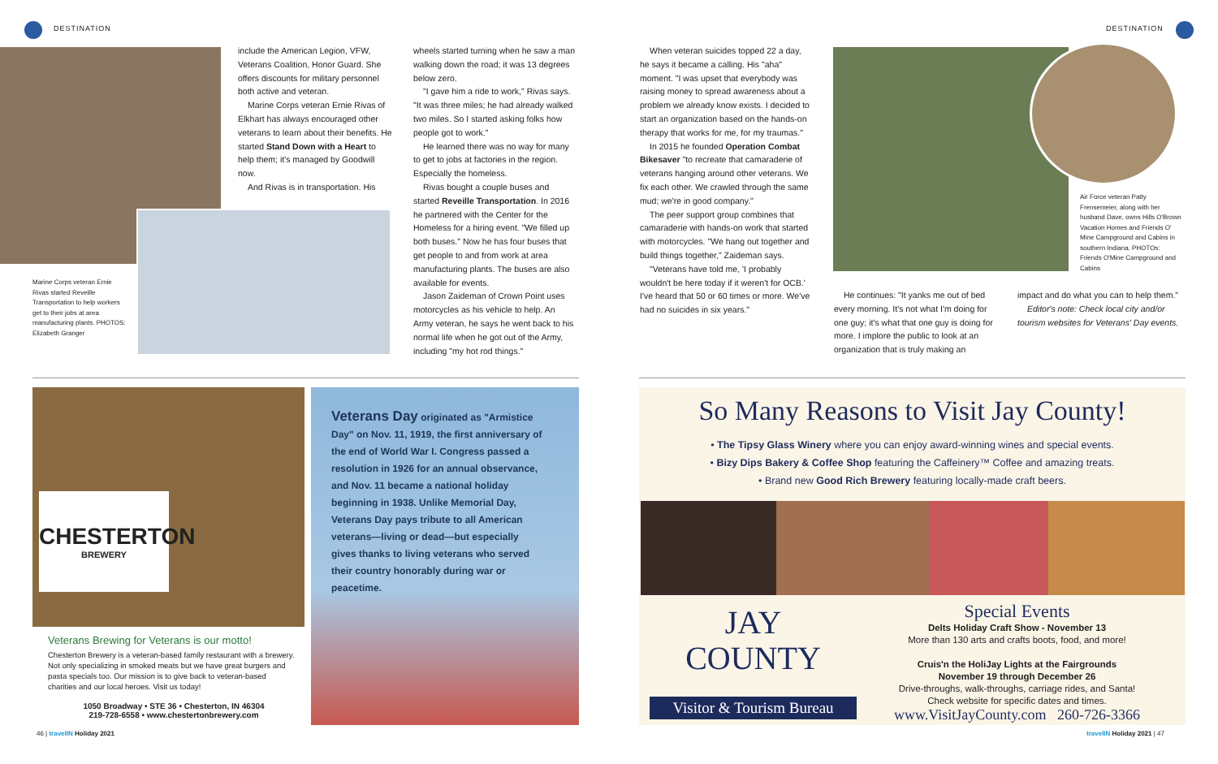DESTINATION DESTINATION
Marine Corps veteran Ernie Rivas started Reveille Transportation to help workers get to their jobs at area manufacturing plants. PHOTOS: Elizabeth Granger
include the American Legion, VFW, Veterans Coalition, Honor Guard. She offers discounts for military personnel both active and veteran.
Marine Corps veteran Ernie Rivas of Elkhart has always encouraged other veterans to learn about their benefits. He started Stand Down with a Heart to help them; it's managed by Goodwill now.
And Rivas is in transportation. His
wheels started turning when he saw a man walking down the road; it was 13 degrees below zero.
"I gave him a ride to work," Rivas says. "It was three miles; he had already walked two miles. So I started asking folks how people got to work."
He learned there was no way for many to get to jobs at factories in the region. Especially the homeless.
Rivas bought a couple buses and started Reveille Transportation. In 2016 he partnered with the Center for the Homeless for a hiring event. "We filled up both buses." Now he has four buses that get people to and from work at area manufacturing plants. The buses are also available for events.
Jason Zaideman of Crown Point uses motorcycles as his vehicle to help. An Army veteran, he says he went back to his normal life when he got out of the Army, including "my hot rod things."
When veteran suicides topped 22 a day, he says it became a calling. His "aha" moment. "I was upset that everybody was raising money to spread awareness about a problem we already know exists. I decided to start an organization based on the hands-on therapy that works for me, for my traumas."
In 2015 he founded Operation Combat Bikesaver "to recreate that camaraderie of veterans hanging around other veterans. We fix each other. We crawled through the same mud; we're in good company."
The peer support group combines that camaraderie with hands-on work that started with motorcycles. "We hang out together and build things together," Zaideman says.
"Veterans have told me, 'I probably wouldn't be here today if it weren't for OCB.' I've heard that 50 or 60 times or more. We've had no suicides in six years."
Air Force veteran Patty Frensemeier, along with her husband Dave, owns Hills O'Brown Vacation Homes and Friends O' Mine Campground and Cabins in southern Indiana. PHOTOs: Friends O'Mine Campground and Cabins
He continues: "It yanks me out of bed every morning. It's not what I'm doing for one guy; it's what that one guy is doing for more. I implore the public to look at an organization that is truly making an
impact and do what you can to help them."
Editor's note: Check local city and/or tourism websites for Veterans' Day events.
CHESTERTON
BREWERY
Veterans Brewing for Veterans is our motto!
Chesterton Brewery is a veteran-based family restaurant with a brewery. Not only specializing in smoked meats but we have great burgers and pasta specials too. Our mission is to give back to veteran-based charities and our local heroes. Visit us today!
1050 Broadway • STE 36 • Chesterton, IN 46304
219-728-6558 • www.chestertonbrewery.com
Veterans Day originated as "Armistice Day" on Nov. 11, 1919, the first anniversary of the end of World War I. Congress passed a resolution in 1926 for an annual observance, and Nov. 11 became a national holiday beginning in 1938. Unlike Memorial Day, Veterans Day pays tribute to all American veterans—living or dead—but especially gives thanks to living veterans who served their country honorably during war or peacetime.
So Many Reasons to Visit Jay County!
• The Tipsy Glass Winery where you can enjoy award-winning wines and special events.
• Bizy Dips Bakery & Coffee Shop featuring the Caffeinery™ Coffee and amazing treats.
• Brand new Good Rich Brewery featuring locally-made craft beers.
JAY
COUNTY
Visitor & Tourism Bureau
Special Events
Delts Holiday Craft Show - November 13
More than 130 arts and crafts boots, food, and more!
Cruis'n the HoliJay Lights at the Fairgrounds
November 19 through December 26
Drive-throughs, walk-throughs, carriage rides, and Santa!
Check website for specific dates and times.
www.VisitJayCounty.com 260-726-3366
46 | travelIN Holiday 2021 travelIN Holiday 2021 | 47